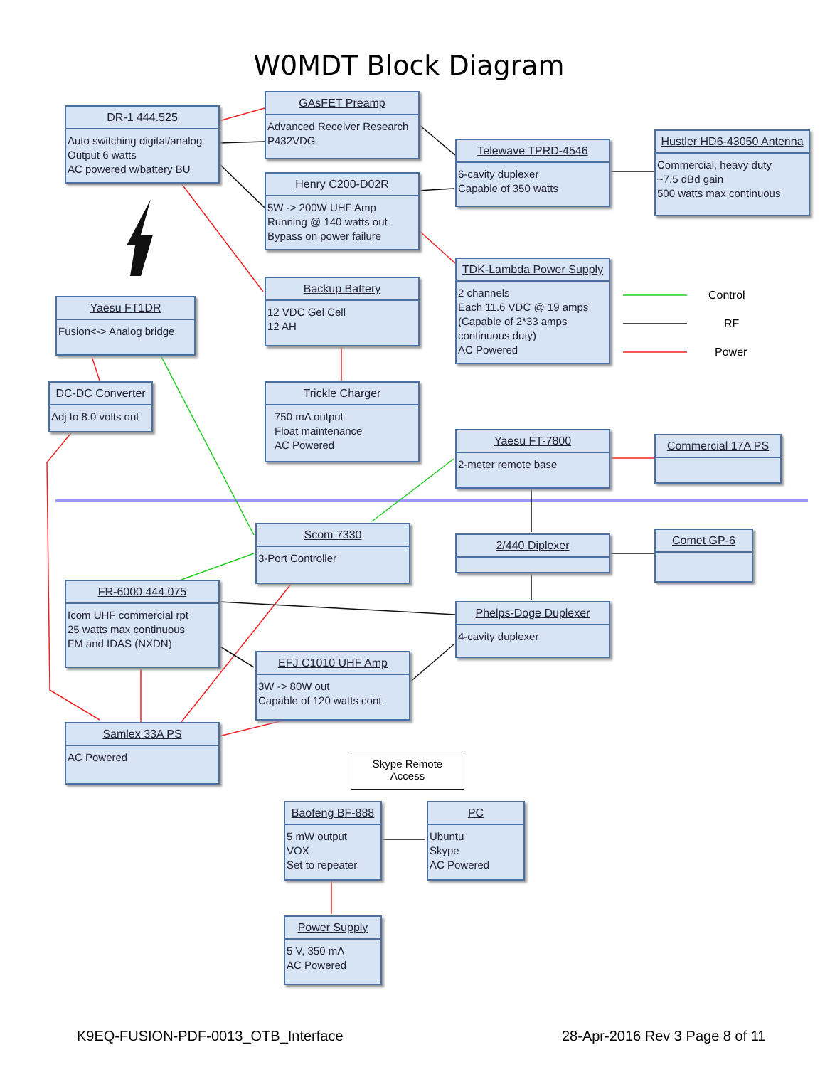W0MDT Block Diagram
DR-1 444.525
Auto switching digital/analog
Output 6 watts
AC powered w/battery BU
GAsFET Preamp
Advanced Receiver Research
P432VDG
Telewave TPRD-4546
6-cavity duplexer
Capable of 350 watts
Hustler HD6-43050 Antenna
Commercial, heavy duty
~7.5 dBd gain
500 watts max continuous
Henry C200-D02R
5W -> 200W UHF Amp
Running @ 140 watts out
Bypass on power failure
TDK-Lambda Power Supply
2 channels
Each 11.6 VDC @ 19 amps
(Capable of 2*33 amps continuous duty)
AC Powered
Control
RF
Power
Yaesu FT1DR
Fusion<-> Analog bridge
Backup Battery
12 VDC Gel Cell
12 AH
DC-DC Converter
Adj to 8.0 volts out
Trickle Charger
750 mA output
Float maintenance
AC Powered
Yaesu FT-7800
2-meter remote base
Commercial 17A PS
Scom 7330
3-Port Controller
2/440 Diplexer Comet GP-6
FR-6000 444.075
Icom UHF commercial rpt
25 watts max continuous
FM and IDAS (NXDN)
Phelps-Doge Duplexer
4-cavity duplexer
EFJ C1010 UHF Amp
3W -> 80W out
Capable of 120 watts cont.
Samlex 33A PS
AC Powered
Skype Remote
Access
Baofeng BF-888
5 mW output
VOX
Set to repeater
PC
Ubuntu
Skype
AC Powered
Power Supply
5 V, 350 mA
AC Powered
K9EQ-FUSION-PDF-0013_OTB_Interface
28-Apr-2016 Rev 3 Page 8 of 11